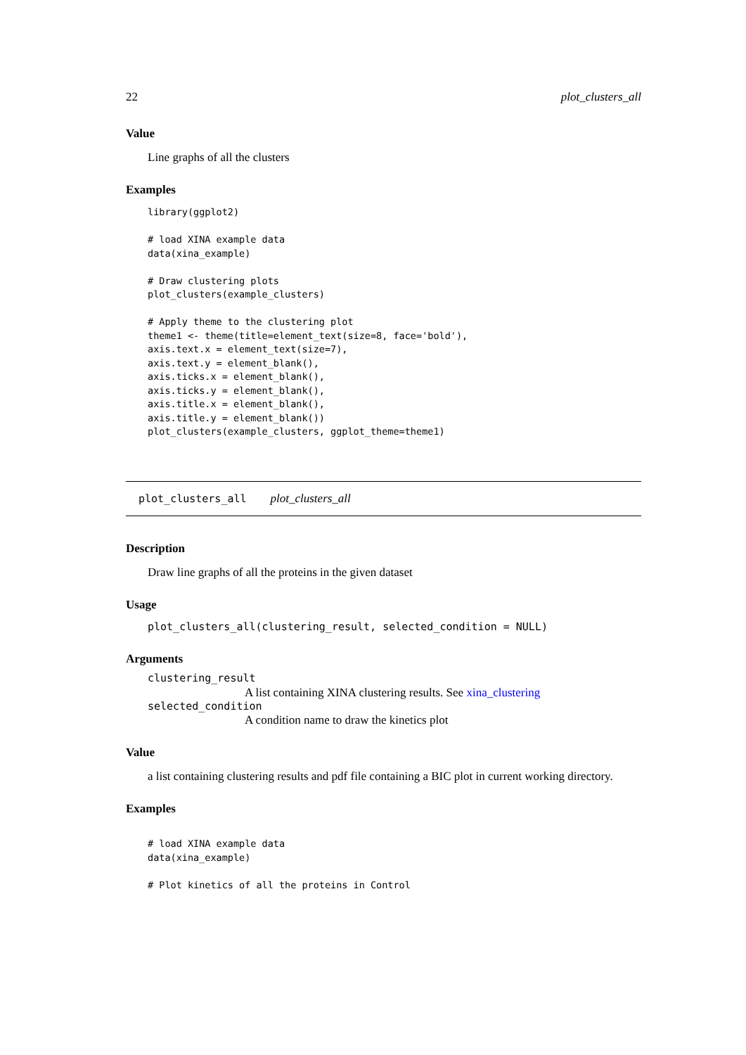22 plot_clusters_all
Value
Line graphs of all the clusters
Examples
library(ggplot2)

# load XINA example data
data(xina_example)

# Draw clustering plots
plot_clusters(example_clusters)

# Apply theme to the clustering plot
theme1 <- theme(title=element_text(size=8, face='bold'),
axis.text.x = element_text(size=7),
axis.text.y = element_blank(),
axis.ticks.x = element_blank(),
axis.ticks.y = element_blank(),
axis.title.x = element_blank(),
axis.title.y = element_blank())
plot_clusters(example_clusters, ggplot_theme=theme1)
plot_clusters_all plot_clusters_all
Description
Draw line graphs of all the proteins in the given dataset
Usage
plot_clusters_all(clustering_result, selected_condition = NULL)
Arguments
clustering_result
A list containing XINA clustering results. See xina_clustering
selected_condition
A condition name to draw the kinetics plot
Value
a list containing clustering results and pdf file containing a BIC plot in current working directory.
Examples
# load XINA example data
data(xina_example)

# Plot kinetics of all the proteins in Control